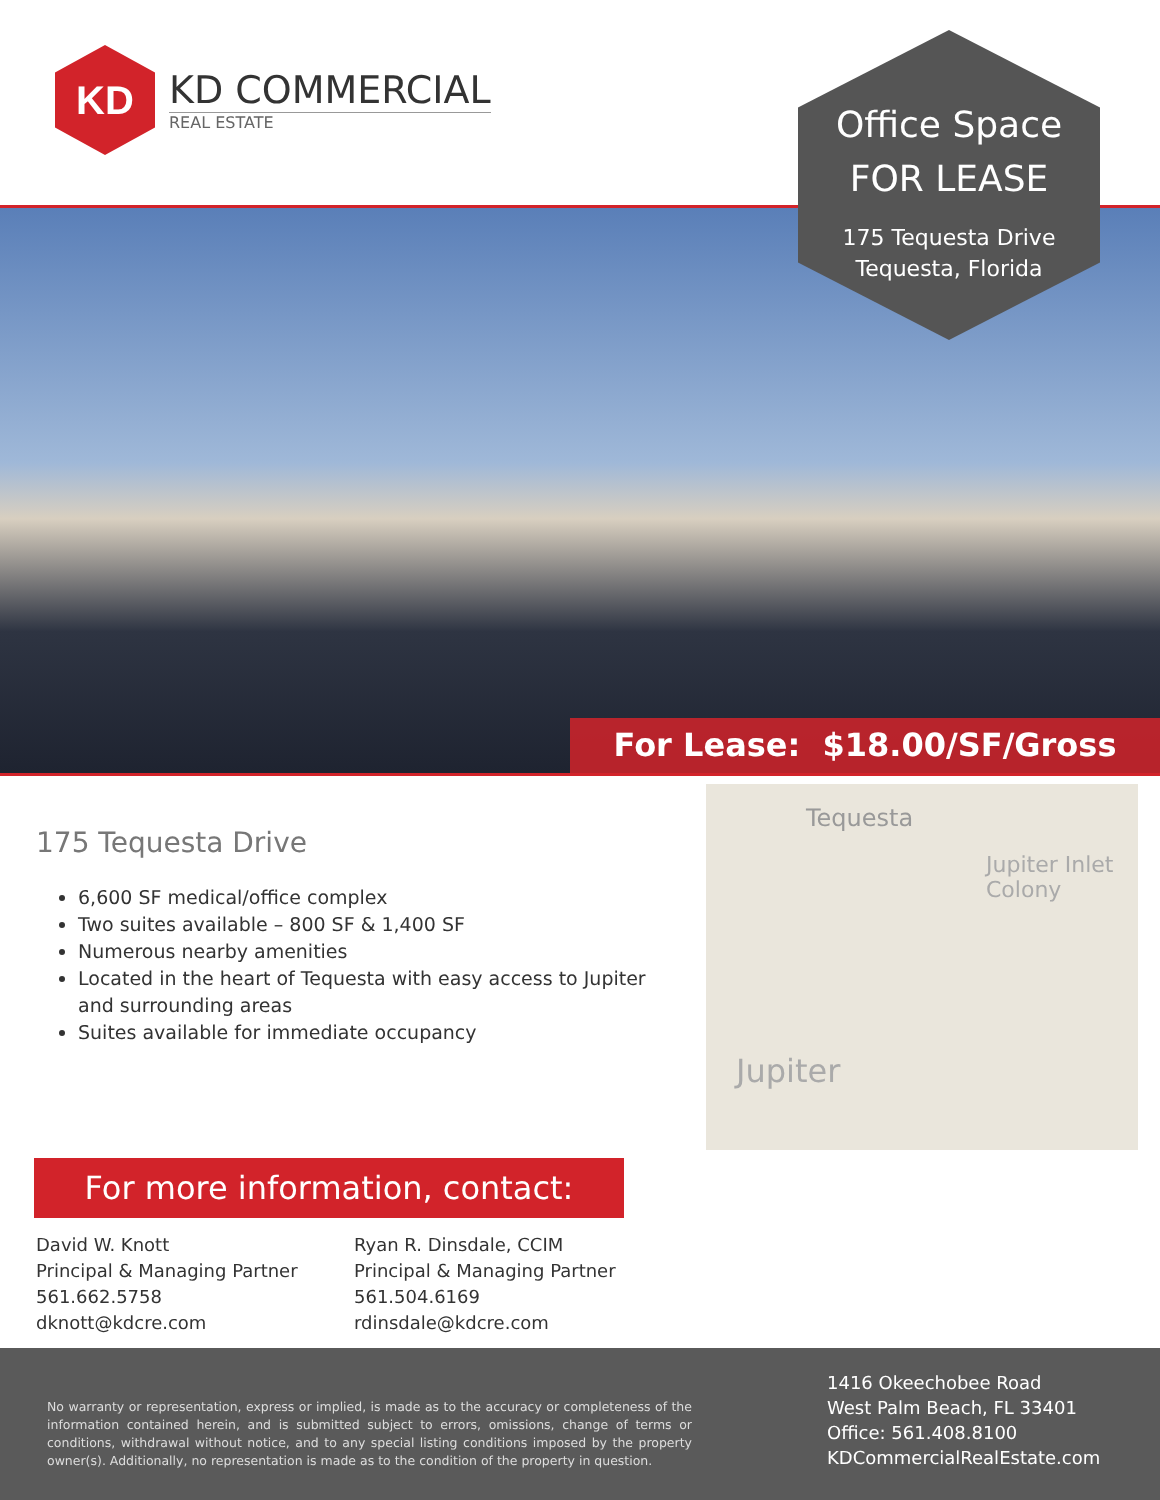KD
KD COMMERCIAL
REAL ESTATE
Office Space
FOR LEASE
175 Tequesta Drive
Tequesta, Florida
For Lease: $18.00/SF/Gross
175 Tequesta Drive
6,600 SF medical/office complex
Two suites available – 800 SF & 1,400 SF
Numerous nearby amenities
Located in the heart of Tequesta with easy access to Jupiter and surrounding areas
Suites available for immediate occupancy
Tequesta
Jupiter Inlet Colony
Jupiter
For more information, contact:
David W. Knott
Principal & Managing Partner
561.662.5758
dknott@kdcre.com
Ryan R. Dinsdale, CCIM
Principal & Managing Partner
561.504.6169
rdinsdale@kdcre.com
No warranty or representation, express or implied, is made as to the accuracy or completeness of the information contained herein, and is submitted subject to errors, omissions, change of terms or conditions, withdrawal without notice, and to any special listing conditions imposed by the property owner(s). Additionally, no representation is made as to the condition of the property in question.
1416 Okeechobee Road
West Palm Beach, FL 33401
Office: 561.408.8100
KDCommercialRealEstate.com